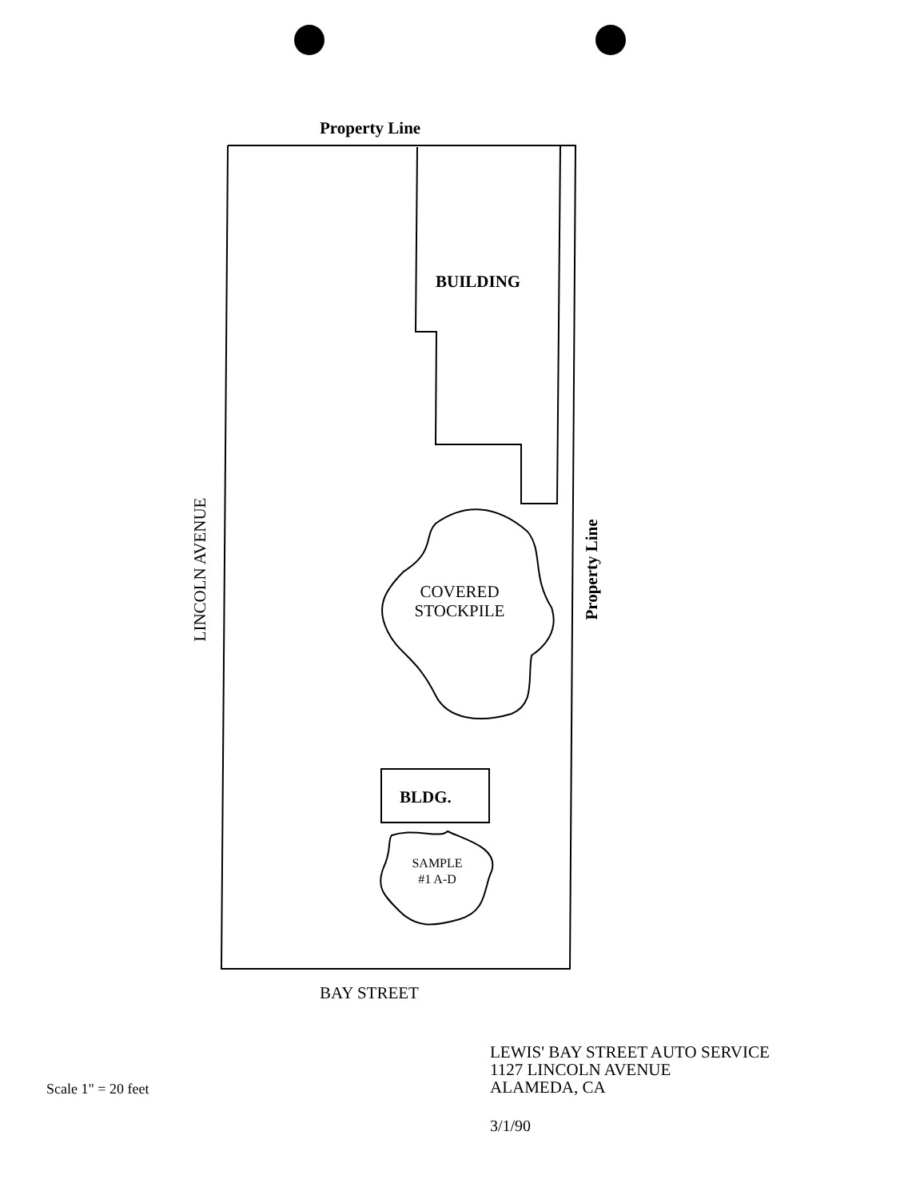Property Line
BUILDING
LINCOLN AVENUE
Property Line
COVERED
STOCKPILE
BLDG.
SAMPLE
#1 A-D
BAY STREET
Scale 1" = 20 feet
LEWIS' BAY STREET AUTO SERVICE
1127 LINCOLN AVENUE
ALAMEDA, CA
3/1/90